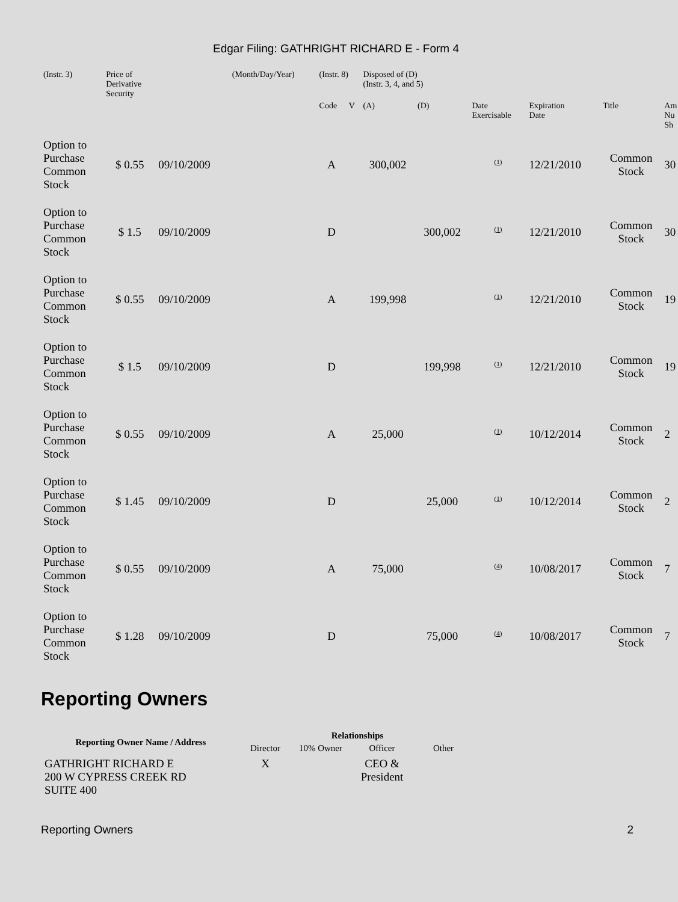Edgar Filing: GATHRIGHT RICHARD E - Form 4
| (Instr. 3) | Price of Derivative Security | | (Month/Day/Year) | (Instr. 8) | | Disposed of (D) (Instr. 3, 4, and 5) | | | | | |
| --- | --- | --- | --- | --- | --- | --- | --- | --- | --- | --- | --- |
| | | | | Code | V | (A) | (D) | Date Exercisable | Expiration Date | Title | Am Nu Sh |
| Option to Purchase Common Stock | $ 0.55 | 09/10/2009 | | A | | 300,002 | | <sup>(1)</sup> | 12/21/2010 | Common Stock | 30 |
| Option to Purchase Common Stock | $ 1.5 | 09/10/2009 | | D | | | 300,002 | <sup>(1)</sup> | 12/21/2010 | Common Stock | 30 |
| Option to Purchase Common Stock | $ 0.55 | 09/10/2009 | | A | | 199,998 | | <sup>(1)</sup> | 12/21/2010 | Common Stock | 19 |
| Option to Purchase Common Stock | $ 1.5 | 09/10/2009 | | D | | | 199,998 | <sup>(1)</sup> | 12/21/2010 | Common Stock | 19 |
| Option to Purchase Common Stock | $ 0.55 | 09/10/2009 | | A | | 25,000 | | <sup>(1)</sup> | 10/12/2014 | Common Stock | 2 |
| Option to Purchase Common Stock | $ 1.45 | 09/10/2009 | | D | | | 25,000 | <sup>(1)</sup> | 10/12/2014 | Common Stock | 2 |
| Option to Purchase Common Stock | $ 0.55 | 09/10/2009 | | A | | 75,000 | | <sup>(4)</sup> | 10/08/2017 | Common Stock | 7 |
| Option to Purchase Common Stock | $ 1.28 | 09/10/2009 | | D | | | 75,000 | <sup>(4)</sup> | 10/08/2017 | Common Stock | 7 |
Reporting Owners
| Reporting Owner Name / Address | Relationships | | | |
| --- | --- | --- | --- | --- |
| | Director | 10% Owner | Officer | Other |
| GATHRIGHT RICHARD E 200 W CYPRESS CREEK RD SUITE 400 | X | | CEO & President | |
Reporting Owners 2